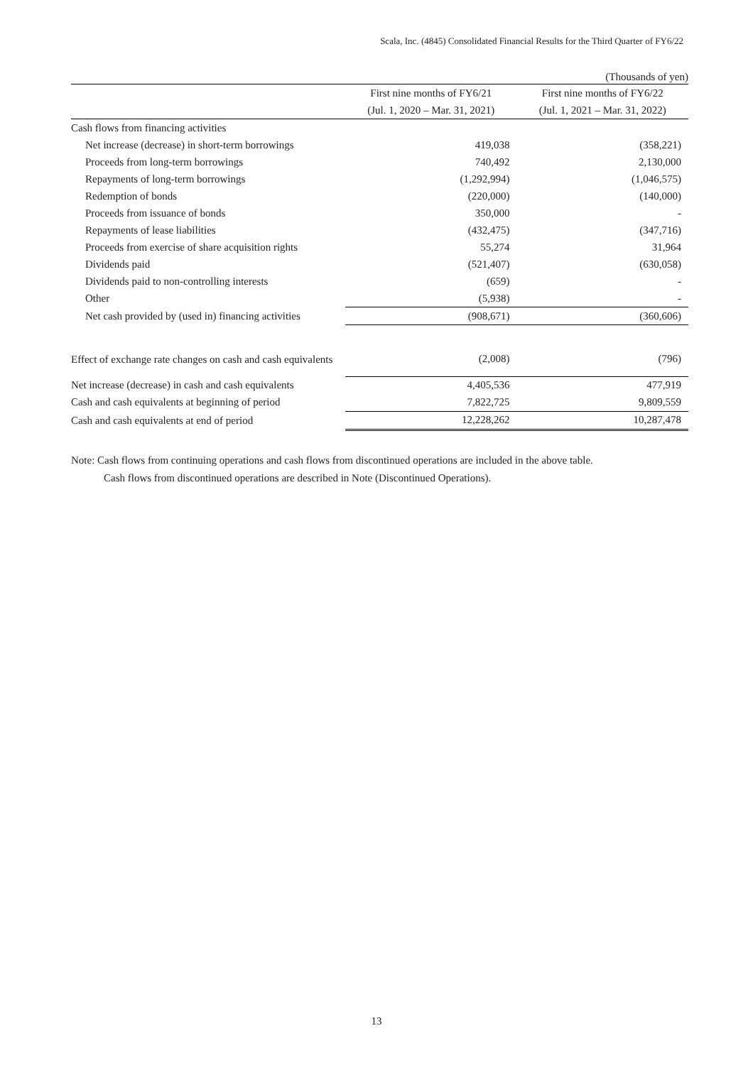Scala, Inc. (4845) Consolidated Financial Results for the Third Quarter of FY6/22
(Thousands of yen)
| | First nine months of FY6/21 | First nine months of FY6/22 |
| --- | --- | --- |
| | (Jul. 1, 2020 – Mar. 31, 2021) | (Jul. 1, 2021 – Mar. 31, 2022) |
| Cash flows from financing activities | | |
| Net increase (decrease) in short-term borrowings | 419,038 | (358,221) |
| Proceeds from long-term borrowings | 740,492 | 2,130,000 |
| Repayments of long-term borrowings | (1,292,994) | (1,046,575) |
| Redemption of bonds | (220,000) | (140,000) |
| Proceeds from issuance of bonds | 350,000 | - |
| Repayments of lease liabilities | (432,475) | (347,716) |
| Proceeds from exercise of share acquisition rights | 55,274 | 31,964 |
| Dividends paid | (521,407) | (630,058) |
| Dividends paid to non-controlling interests | (659) | - |
| Other | (5,938) | - |
| Net cash provided by (used in) financing activities | (908,671) | (360,606) |
| Effect of exchange rate changes on cash and cash equivalents | (2,008) | (796) |
| Net increase (decrease) in cash and cash equivalents | 4,405,536 | 477,919 |
| Cash and cash equivalents at beginning of period | 7,822,725 | 9,809,559 |
| Cash and cash equivalents at end of period | 12,228,262 | 10,287,478 |
Note: Cash flows from continuing operations and cash flows from discontinued operations are included in the above table.
Cash flows from discontinued operations are described in Note (Discontinued Operations).
13